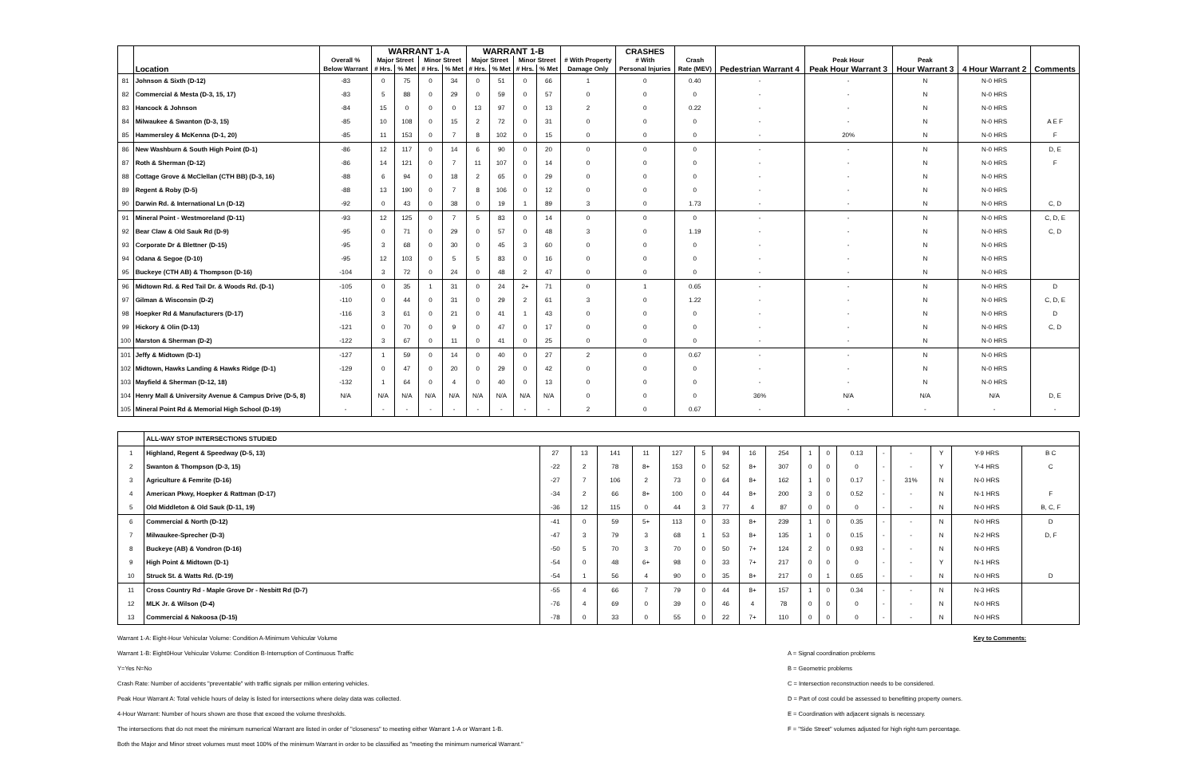| | | | WARRANT 1-A | | | | WARRANT 1-B | | | | | CRASHES | | | | | | |
| --- | --- | --- | --- | --- | --- | --- | --- | --- | --- | --- | --- | --- | --- | --- | --- | --- | --- | --- |
| | | Overall % | Major Street | | Minor Street | | Major Street | | Minor Street | | # With Property | # With | Crash | | Peak Hour | Peak | | |
| | Location | Below Warrant | # Hrs. | % Met | # Hrs. | % Met | # Hrs. | % Met | # Hrs. | % Met | Damage Only | Personal Injuries | Rate (MEV) | Pedestrian Warrant 4 | Peak Hour Warrant 3 | Hour Warrant 3 | 4 Hour Warrant 2 | Comments |
| 81 | Johnson & Sixth (D-12) | -83 | 0 | 75 | 0 | 34 | 0 | 51 | 0 | 66 | 1 | 0 | 0.40 | - | - | N | N-0 HRS | |
| 82 | Commercial & Mesta (D-3, 15, 17) | -83 | 5 | 88 | 0 | 29 | 0 | 59 | 0 | 57 | 0 | 0 | 0 | - | - | N | N-0 HRS | |
| 83 | Hancock & Johnson | -84 | 15 | 0 | 0 | 0 | 13 | 97 | 0 | 13 | 2 | 0 | 0.22 | - | - | N | N-0 HRS | |
| 84 | Milwaukee & Swanton (D-3, 15) | -85 | 10 | 108 | 0 | 15 | 2 | 72 | 0 | 31 | 0 | 0 | 0 | - | - | N | N-0 HRS | A E F |
| 85 | Hammersley & McKenna (D-1, 20) | -85 | 11 | 153 | 0 | 7 | 8 | 102 | 0 | 15 | 0 | 0 | 0 | - | 20% | N | N-0 HRS | F |
| 86 | New Washburn & South High Point (D-1) | -86 | 12 | 117 | 0 | 14 | 6 | 90 | 0 | 20 | 0 | 0 | 0 | - | - | N | N-0 HRS | D, E |
| 87 | Roth & Sherman (D-12) | -86 | 14 | 121 | 0 | 7 | 11 | 107 | 0 | 14 | 0 | 0 | 0 | - | - | N | N-0 HRS | F |
| 88 | Cottage Grove & McClellan (CTH BB) (D-3, 16) | -88 | 6 | 94 | 0 | 18 | 2 | 65 | 0 | 29 | 0 | 0 | 0 | - | - | N | N-0 HRS | |
| 89 | Regent & Roby (D-5) | -88 | 13 | 190 | 0 | 7 | 8 | 106 | 0 | 12 | 0 | 0 | 0 | - | - | N | N-0 HRS | |
| 90 | Darwin Rd. & International Ln (D-12) | -92 | 0 | 43 | 0 | 38 | 0 | 19 | 1 | 89 | 3 | 0 | 1.73 | - | - | N | N-0 HRS | C, D |
| 91 | Mineral Point - Westmoreland (D-11) | -93 | 12 | 125 | 0 | 7 | 5 | 83 | 0 | 14 | 0 | 0 | 0 | - | - | N | N-0 HRS | C, D, E |
| 92 | Bear Claw & Old Sauk Rd (D-9) | -95 | 0 | 71 | 0 | 29 | 0 | 57 | 0 | 48 | 3 | 0 | 1.19 | - | - | N | N-0 HRS | C, D |
| 93 | Corporate Dr & Blettner (D-15) | -95 | 3 | 68 | 0 | 30 | 0 | 45 | 3 | 60 | 0 | 0 | 0 | - | - | N | N-0 HRS | |
| 94 | Odana & Segoe (D-10) | -95 | 12 | 103 | 0 | 5 | 5 | 83 | 0 | 16 | 0 | 0 | 0 | - | - | N | N-0 HRS | |
| 95 | Buckeye (CTH AB) & Thompson (D-16) | -104 | 3 | 72 | 0 | 24 | 0 | 48 | 2 | 47 | 0 | 0 | 0 | - | - | N | N-0 HRS | |
| 96 | Midtown Rd. & Red Tail Dr. & Woods Rd. (D-1) | -105 | 0 | 35 | 1 | 31 | 0 | 24 | 2+ | 71 | 0 | 1 | 0.65 | - | - | N | N-0 HRS | D |
| 97 | Gilman & Wisconsin (D-2) | -110 | 0 | 44 | 0 | 31 | 0 | 29 | 2 | 61 | 3 | 0 | 1.22 | - | - | N | N-0 HRS | C, D, E |
| 98 | Hoepker Rd & Manufacturers (D-17) | -116 | 3 | 61 | 0 | 21 | 0 | 41 | 1 | 43 | 0 | 0 | 0 | - | - | N | N-0 HRS | D |
| 99 | Hickory & Olin (D-13) | -121 | 0 | 70 | 0 | 9 | 0 | 47 | 0 | 17 | 0 | 0 | 0 | - | - | N | N-0 HRS | C, D |
| 100 | Marston & Sherman (D-2) | -122 | 3 | 67 | 0 | 11 | 0 | 41 | 0 | 25 | 0 | 0 | 0 | - | - | N | N-0 HRS | |
| 101 | Jeffy & Midtown (D-1) | -127 | 1 | 59 | 0 | 14 | 0 | 40 | 0 | 27 | 2 | 0 | 0.67 | - | - | N | N-0 HRS | |
| 102 | Midtown, Hawks Landing & Hawks Ridge (D-1) | -129 | 0 | 47 | 0 | 20 | 0 | 29 | 0 | 42 | 0 | 0 | 0 | - | - | N | N-0 HRS | |
| 103 | Mayfield & Sherman (D-12, 18) | -132 | 1 | 64 | 0 | 4 | 0 | 40 | 0 | 13 | 0 | 0 | 0 | - | - | N | N-0 HRS | |
| 104 | Henry Mall & University Avenue & Campus Drive (D-5, 8) | N/A | N/A | N/A | N/A | N/A | N/A | N/A | N/A | N/A | 0 | 0 | 0 | 36% | N/A | N/A | N/A | D, E |
| 105 | Mineral Point Rd & Memorial High School (D-19) | - | - | - | - | - | - | - | - | - | 2 | 0 | 0.67 | - | - | - | - | - |
| | ALL-WAY STOP INTERSECTIONS STUDIED | | | | | | | | | | | | | | | | | |
| 1 | Highland, Regent & Speedway (D-5, 13) | 27 | 13 | 141 | 11 | 127 | 5 | 94 | 16 | 254 | 1 | 0 | 0.13 | - | - | Y | Y-9 HRS | B C |
| 2 | Swanton & Thompson (D-3, 15) | -22 | 2 | 78 | 8+ | 153 | 0 | 52 | 8+ | 307 | 0 | 0 | 0 | - | - | Y | Y-4 HRS | C |
| 3 | Agriculture & Femrite (D-16) | -27 | 7 | 106 | 2 | 73 | 0 | 64 | 8+ | 162 | 1 | 0 | 0.17 | - | 31% | N | N-0 HRS | |
| 4 | American Pkwy, Hoepker & Rattman (D-17) | -34 | 2 | 66 | 8+ | 100 | 0 | 44 | 8+ | 200 | 3 | 0 | 0.52 | - | - | N | N-1 HRS | F |
| 5 | Old Middleton & Old Sauk (D-11, 19) | -36 | 12 | 115 | 0 | 44 | 3 | 77 | 4 | 87 | 0 | 0 | 0 | - | - | N | N-0 HRS | B, C, F |
| 6 | Commercial & North (D-12) | -41 | 0 | 59 | 5+ | 113 | 0 | 33 | 8+ | 239 | 1 | 0 | 0.35 | - | - | N | N-0 HRS | D |
| 7 | Milwaukee-Sprecher (D-3) | -47 | 3 | 79 | 3 | 68 | 1 | 53 | 8+ | 135 | 1 | 0 | 0.15 | - | - | N | N-2 HRS | D, F |
| 8 | Buckeye (AB) & Vondron (D-16) | -50 | 5 | 70 | 3 | 70 | 0 | 50 | 7+ | 124 | 2 | 0 | 0.93 | - | - | N | N-0 HRS | |
| 9 | High Point & Midtown (D-1) | -54 | 0 | 48 | 6+ | 98 | 0 | 33 | 7+ | 217 | 0 | 0 | 0 | - | - | Y | N-1 HRS | |
| 10 | Struck St. & Watts Rd. (D-19) | -54 | 1 | 56 | 4 | 90 | 0 | 35 | 8+ | 217 | 0 | 1 | 0.65 | - | - | N | N-0 HRS | D |
| 11 | Cross Country Rd - Maple Grove Dr - Nesbitt Rd (D-7) | -55 | 4 | 66 | 7 | 79 | 0 | 44 | 8+ | 157 | 1 | 0 | 0.34 | - | - | N | N-3 HRS | |
| 12 | MLK Jr. & Wilson (D-4) | -76 | 4 | 69 | 0 | 39 | 0 | 46 | 4 | 78 | 0 | 0 | 0 | - | - | N | N-0 HRS | |
| 13 | Commercial & Nakoosa (D-15) | -78 | 0 | 33 | 0 | 55 | 0 | 22 | 7+ | 110 | 0 | 0 | 0 | - | - | N | N-0 HRS | |
Warrant 1-A: Eight-Hour Vehicular Volume: Condition A-Minimum Vehicular Volume
Warrant 1-B: Eight0Hour Vehicular Volume: Condition B-Interruption of Continuous Traffic
Y=Yes N=No
Crash Rate: Number of accidents "preventable" with traffic signals per million entering vehicles.
Peak Hour Warrant A: Total vehicle hours of delay is listed for intersections where delay data was collected.
4-Hour Warrant: Number of hours shown are those that exceed the volume thresholds.
The intersections that do not meet the minimum numerical Warrant are listed in order of "closeness" to meeting either Warrant 1-A or Warrant 1-B.
Both the Major and Minor street volumes must meet 100% of the minimum Warrant in order to be classified as "meeting the minimum numerical Warrant."
Key to Comments:
A = Signal coordination problems
B = Geometric problems
C = Intersection reconstruction needs to be considered.
D = Part of cost could be assessed to benefitting property owners.
E = Coordination with adjacent signals is necessary.
F = "Side Street" volumes adjusted for high right-turn percentage.